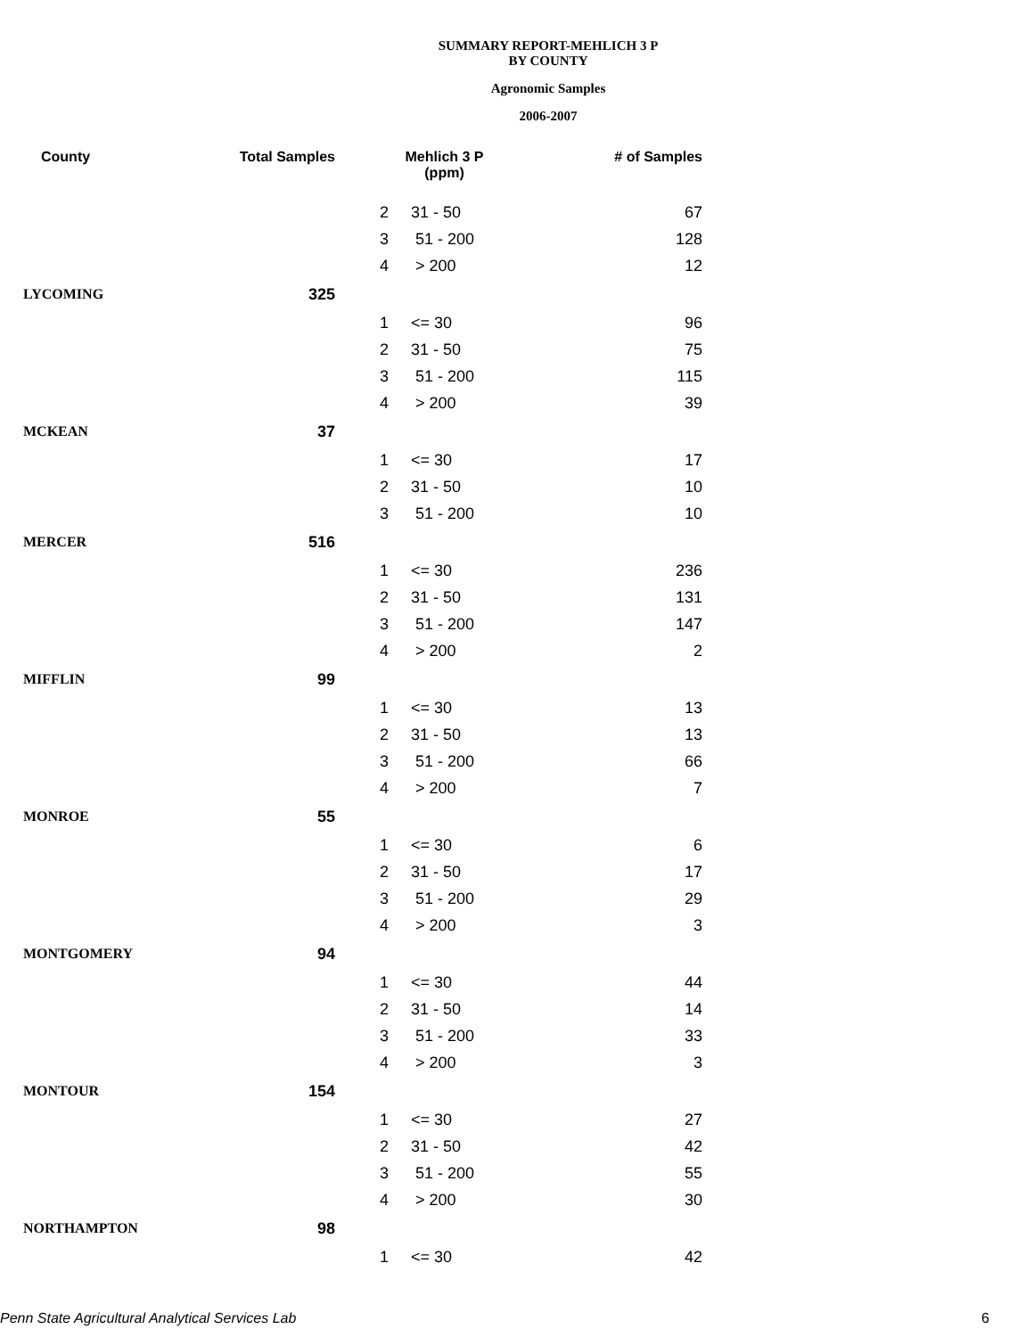SUMMARY REPORT-MEHLICH 3 P
BY COUNTY
Agronomic Samples
2006-2007
| County | Total Samples | Mehlich 3 P (ppm) | | # of Samples |
| --- | --- | --- | --- | --- |
| | | 2 | 31 - 50 | 67 |
| | | 3 | 51 - 200 | 128 |
| | | 4 | > 200 | 12 |
| LYCOMING | 325 | | | |
| | | 1 | <= 30 | 96 |
| | | 2 | 31 - 50 | 75 |
| | | 3 | 51 - 200 | 115 |
| | | 4 | > 200 | 39 |
| MCKEAN | 37 | | | |
| | | 1 | <= 30 | 17 |
| | | 2 | 31 - 50 | 10 |
| | | 3 | 51 - 200 | 10 |
| MERCER | 516 | | | |
| | | 1 | <= 30 | 236 |
| | | 2 | 31 - 50 | 131 |
| | | 3 | 51 - 200 | 147 |
| | | 4 | > 200 | 2 |
| MIFFLIN | 99 | | | |
| | | 1 | <= 30 | 13 |
| | | 2 | 31 - 50 | 13 |
| | | 3 | 51 - 200 | 66 |
| | | 4 | > 200 | 7 |
| MONROE | 55 | | | |
| | | 1 | <= 30 | 6 |
| | | 2 | 31 - 50 | 17 |
| | | 3 | 51 - 200 | 29 |
| | | 4 | > 200 | 3 |
| MONTGOMERY | 94 | | | |
| | | 1 | <= 30 | 44 |
| | | 2 | 31 - 50 | 14 |
| | | 3 | 51 - 200 | 33 |
| | | 4 | > 200 | 3 |
| MONTOUR | 154 | | | |
| | | 1 | <= 30 | 27 |
| | | 2 | 31 - 50 | 42 |
| | | 3 | 51 - 200 | 55 |
| | | 4 | > 200 | 30 |
| NORTHAMPTON | 98 | | | |
| | | 1 | <= 30 | 42 |
Penn State Agricultural Analytical Services Lab 6